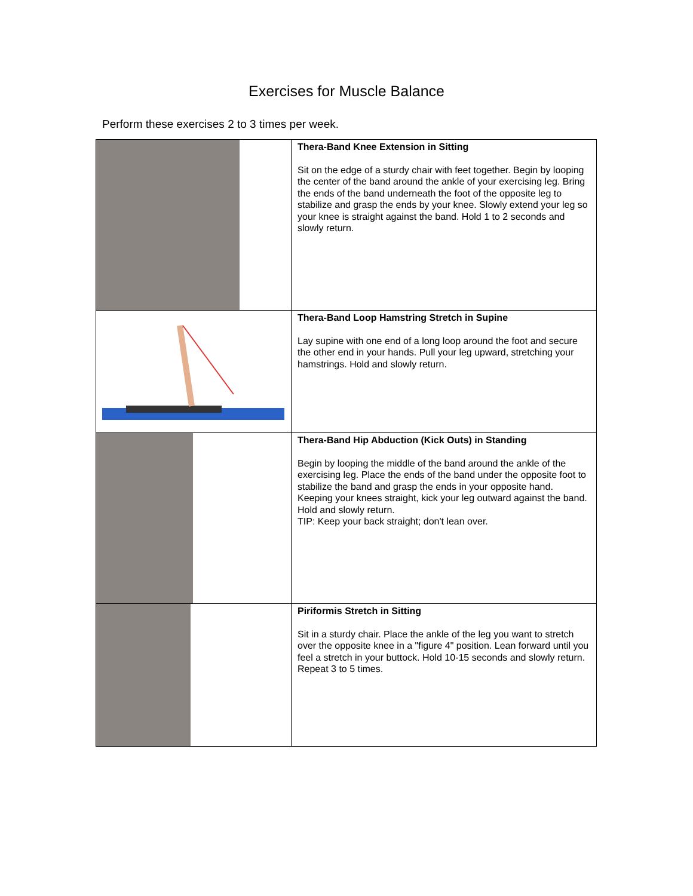Exercises for Muscle Balance
Perform these exercises 2 to 3 times per week.
| | Thera-Band Knee Extension in Sitting Sit on the edge of a sturdy chair with feet together. Begin by looping the center of the band around the ankle of your exercising leg. Bring the ends of the band underneath the foot of the opposite leg to stabilize and grasp the ends by your knee. Slowly extend your leg so your knee is straight against the band. Hold 1 to 2 seconds and slowly return. |
| | Thera-Band Loop Hamstring Stretch in Supine Lay supine with one end of a long loop around the foot and secure the other end in your hands. Pull your leg upward, stretching your hamstrings. Hold and slowly return. |
| | Thera-Band Hip Abduction (Kick Outs) in Standing Begin by looping the middle of the band around the ankle of the exercising leg. Place the ends of the band under the opposite foot to stabilize the band and grasp the ends in your opposite hand. Keeping your knees straight, kick your leg outward against the band. Hold and slowly return. TIP: Keep your back straight; don't lean over. |
| | Piriformis Stretch in Sitting Sit in a sturdy chair. Place the ankle of the leg you want to stretch over the opposite knee in a "figure 4" position. Lean forward until you feel a stretch in your buttock. Hold 10-15 seconds and slowly return. Repeat 3 to 5 times. |